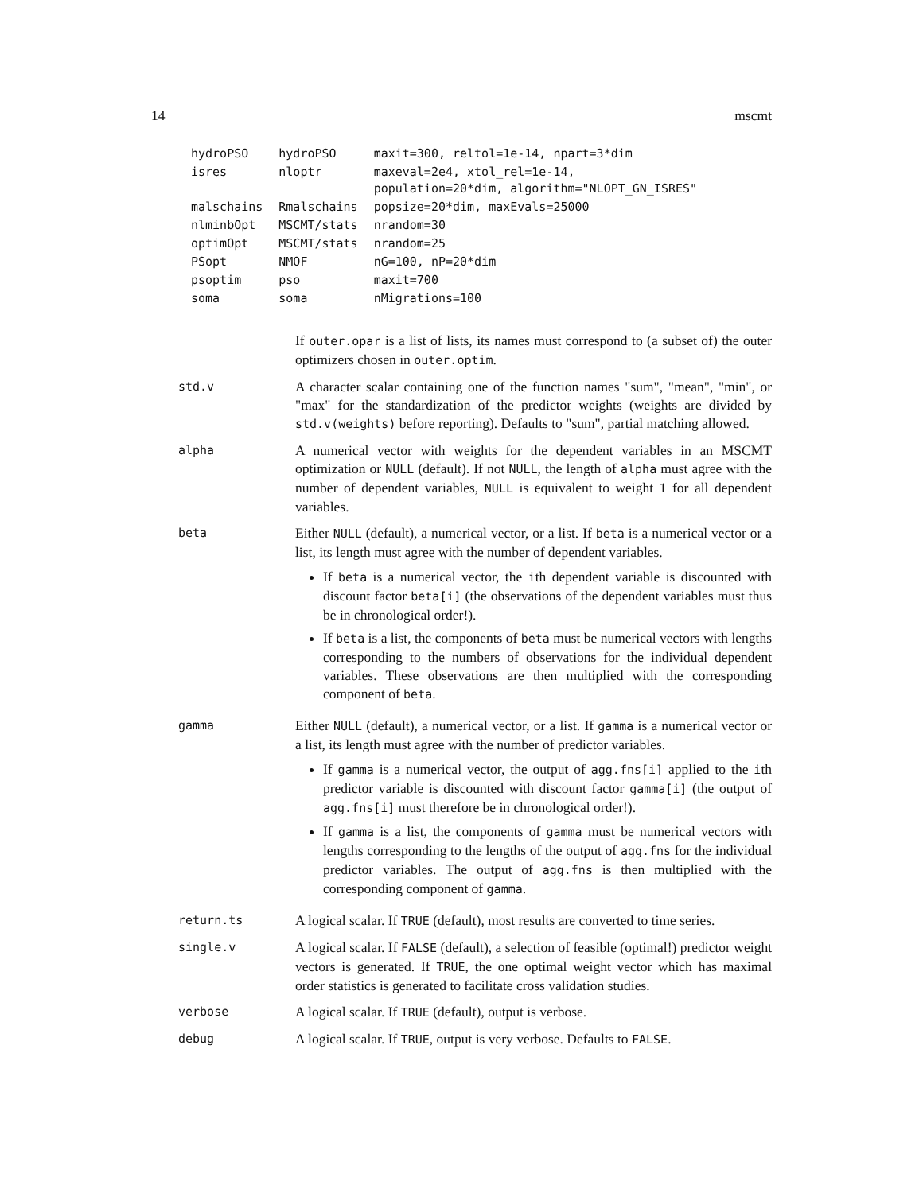14 mscmt
| hydroPSO | hydroPSO | maxit=300, reltol=1e-14, npart=3*dim |
| isres | nloptr | maxeval=2e4, xtol_rel=1e-14, population=20*dim, algorithm="NLOPT_GN_ISRES" |
| malschains | Rmalschains | popsize=20*dim, maxEvals=25000 |
| nlminbOpt | MSCMT/stats | nrandom=30 |
| optimOpt | MSCMT/stats | nrandom=25 |
| PSopt | NMOF | nG=100, nP=20*dim |
| psoptim | pso | maxit=700 |
| soma | soma | nMigrations=100 |
If outer.opar is a list of lists, its names must correspond to (a subset of) the outer optimizers chosen in outer.optim.
std.v
A character scalar containing one of the function names "sum", "mean", "min", or "max" for the standardization of the predictor weights (weights are divided by std.v(weights) before reporting). Defaults to "sum", partial matching allowed.
alpha
A numerical vector with weights for the dependent variables in an MSCMT optimization or NULL (default). If not NULL, the length of alpha must agree with the number of dependent variables, NULL is equivalent to weight 1 for all dependent variables.
beta
Either NULL (default), a numerical vector, or a list. If beta is a numerical vector or a list, its length must agree with the number of dependent variables.
If beta is a numerical vector, the ith dependent variable is discounted with discount factor beta[i] (the observations of the dependent variables must thus be in chronological order!).
If beta is a list, the components of beta must be numerical vectors with lengths corresponding to the numbers of observations for the individual dependent variables. These observations are then multiplied with the corresponding component of beta.
gamma
Either NULL (default), a numerical vector, or a list. If gamma is a numerical vector or a list, its length must agree with the number of predictor variables.
If gamma is a numerical vector, the output of agg.fns[i] applied to the ith predictor variable is discounted with discount factor gamma[i] (the output of agg.fns[i] must therefore be in chronological order!).
If gamma is a list, the components of gamma must be numerical vectors with lengths corresponding to the lengths of the output of agg.fns for the individual predictor variables. The output of agg.fns is then multiplied with the corresponding component of gamma.
return.ts
A logical scalar. If TRUE (default), most results are converted to time series.
single.v
A logical scalar. If FALSE (default), a selection of feasible (optimal!) predictor weight vectors is generated. If TRUE, the one optimal weight vector which has maximal order statistics is generated to facilitate cross validation studies.
verbose
A logical scalar. If TRUE (default), output is verbose.
debug
A logical scalar. If TRUE, output is very verbose. Defaults to FALSE.